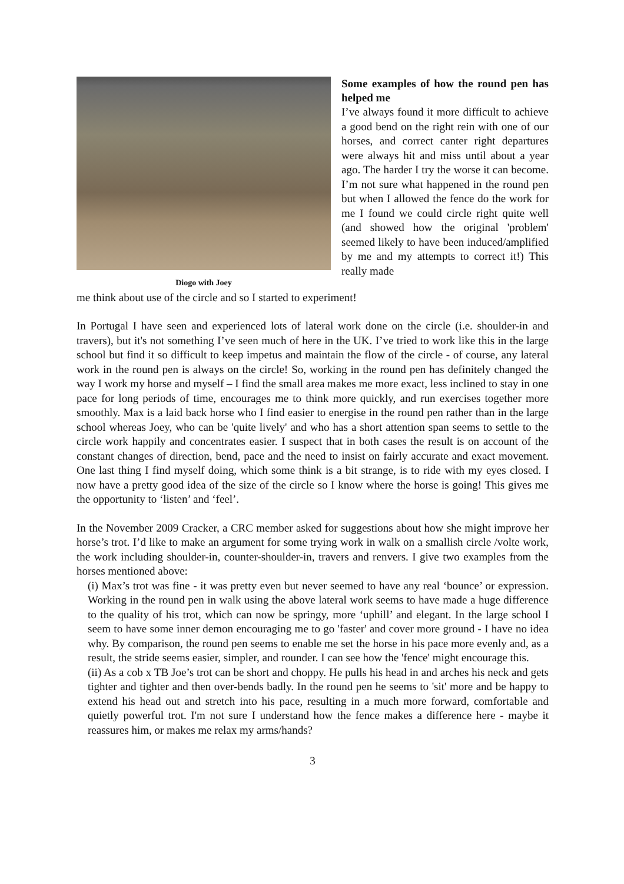Diogo with Joey
Some examples of how the round pen has helped me
I’ve always found it more difficult to achieve a good bend on the right rein with one of our horses, and correct canter right departures were always hit and miss until about a year ago. The harder I try the worse it can become. I’m not sure what happened in the round pen but when I allowed the fence do the work for me I found we could circle right quite well (and showed how the original 'problem' seemed likely to have been induced/amplified by me and my attempts to correct it!) This really made
me think about use of the circle and so I started to experiment!
In Portugal I have seen and experienced lots of lateral work done on the circle (i.e. shoulder-in and travers), but it's not something I’ve seen much of here in the UK. I’ve tried to work like this in the large school but find it so difficult to keep impetus and maintain the flow of the circle - of course, any lateral work in the round pen is always on the circle! So, working in the round pen has definitely changed the way I work my horse and myself – I find the small area makes me more exact, less inclined to stay in one pace for long periods of time, encourages me to think more quickly, and run exercises together more smoothly. Max is a laid back horse who I find easier to energise in the round pen rather than in the large school whereas Joey, who can be 'quite lively' and who has a short attention span seems to settle to the circle work happily and concentrates easier. I suspect that in both cases the result is on account of the constant changes of direction, bend, pace and the need to insist on fairly accurate and exact movement. One last thing I find myself doing, which some think is a bit strange, is to ride with my eyes closed. I now have a pretty good idea of the size of the circle so I know where the horse is going! This gives me the opportunity to ‘listen’ and ‘feel’.
In the November 2009 Cracker, a CRC member asked for suggestions about how she might improve her horse’s trot. I’d like to make an argument for some trying work in walk on a smallish circle /volte work, the work including shoulder-in, counter-shoulder-in, travers and renvers. I give two examples from the horses mentioned above:
(i) Max’s trot was fine - it was pretty even but never seemed to have any real ‘bounce’ or expression. Working in the round pen in walk using the above lateral work seems to have made a huge difference to the quality of his trot, which can now be springy, more ‘uphill’ and elegant. In the large school I seem to have some inner demon encouraging me to go 'faster' and cover more ground - I have no idea why. By comparison, the round pen seems to enable me set the horse in his pace more evenly and, as a result, the stride seems easier, simpler, and rounder. I can see how the 'fence' might encourage this.
(ii) As a cob x TB Joe’s trot can be short and choppy. He pulls his head in and arches his neck and gets tighter and tighter and then over-bends badly. In the round pen he seems to 'sit' more and be happy to extend his head out and stretch into his pace, resulting in a much more forward, comfortable and quietly powerful trot. I'm not sure I understand how the fence makes a difference here - maybe it reassures him, or makes me relax my arms/hands?
3